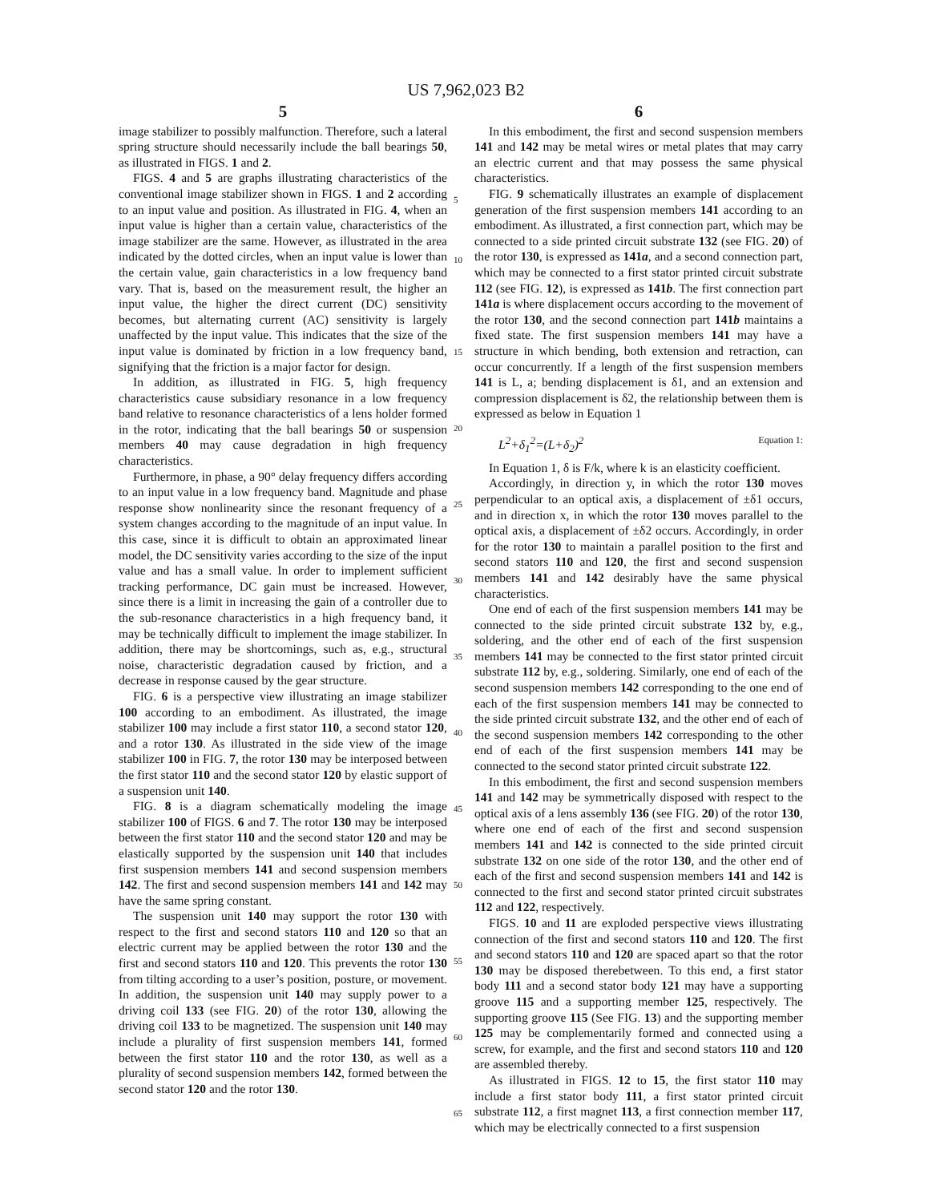US 7,962,023 B2
5
image stabilizer to possibly malfunction. Therefore, such a lateral spring structure should necessarily include the ball bearings 50, as illustrated in FIGS. 1 and 2.
FIGS. 4 and 5 are graphs illustrating characteristics of the conventional image stabilizer shown in FIGS. 1 and 2 according to an input value and position. As illustrated in FIG. 4, when an input value is higher than a certain value, characteristics of the image stabilizer are the same. However, as illustrated in the area indicated by the dotted circles, when an input value is lower than the certain value, gain characteristics in a low frequency band vary. That is, based on the measurement result, the higher an input value, the higher the direct current (DC) sensitivity becomes, but alternating current (AC) sensitivity is largely unaffected by the input value. This indicates that the size of the input value is dominated by friction in a low frequency band, signifying that the friction is a major factor for design.
In addition, as illustrated in FIG. 5, high frequency characteristics cause subsidiary resonance in a low frequency band relative to resonance characteristics of a lens holder formed in the rotor, indicating that the ball bearings 50 or suspension members 40 may cause degradation in high frequency characteristics.
Furthermore, in phase, a 90° delay frequency differs according to an input value in a low frequency band. Magnitude and phase response show nonlinearity since the resonant frequency of a system changes according to the magnitude of an input value. In this case, since it is difficult to obtain an approximated linear model, the DC sensitivity varies according to the size of the input value and has a small value. In order to implement sufficient tracking performance, DC gain must be increased. However, since there is a limit in increasing the gain of a controller due to the sub-resonance characteristics in a high frequency band, it may be technically difficult to implement the image stabilizer. In addition, there may be shortcomings, such as, e.g., structural noise, characteristic degradation caused by friction, and a decrease in response caused by the gear structure.
FIG. 6 is a perspective view illustrating an image stabilizer 100 according to an embodiment. As illustrated, the image stabilizer 100 may include a first stator 110, a second stator 120, and a rotor 130. As illustrated in the side view of the image stabilizer 100 in FIG. 7, the rotor 130 may be interposed between the first stator 110 and the second stator 120 by elastic support of a suspension unit 140.
FIG. 8 is a diagram schematically modeling the image stabilizer 100 of FIGS. 6 and 7. The rotor 130 may be interposed between the first stator 110 and the second stator 120 and may be elastically supported by the suspension unit 140 that includes first suspension members 141 and second suspension members 142. The first and second suspension members 141 and 142 may have the same spring constant.
The suspension unit 140 may support the rotor 130 with respect to the first and second stators 110 and 120 so that an electric current may be applied between the rotor 130 and the first and second stators 110 and 120. This prevents the rotor 130 from tilting according to a user’s position, posture, or movement. In addition, the suspension unit 140 may supply power to a driving coil 133 (see FIG. 20) of the rotor 130, allowing the driving coil 133 to be magnetized. The suspension unit 140 may include a plurality of first suspension members 141, formed between the first stator 110 and the rotor 130, as well as a plurality of second suspension members 142, formed between the second stator 120 and the rotor 130.
6
In this embodiment, the first and second suspension members 141 and 142 may be metal wires or metal plates that may carry an electric current and that may possess the same physical characteristics.
FIG. 9 schematically illustrates an example of displacement generation of the first suspension members 141 according to an embodiment. As illustrated, a first connection part, which may be connected to a side printed circuit substrate 132 (see FIG. 20) of the rotor 130, is expressed as 141a, and a second connection part, which may be connected to a first stator printed circuit substrate 112 (see FIG. 12), is expressed as 141b. The first connection part 141a is where displacement occurs according to the movement of the rotor 130, and the second connection part 141b maintains a fixed state. The first suspension members 141 may have a structure in which bending, both extension and retraction, can occur concurrently. If a length of the first suspension members 141 is L, a; bending displacement is δ1, and an extension and compression displacement is δ2, the relationship between them is expressed as below in Equation 1
L<sup>2</sup>+δ<sub>1</sub><sup>2</sup>=(L+δ<sub>2</sub>)<sup>2</sup> Equation 1:
In Equation 1, δ is F/k, where k is an elasticity coefficient.
Accordingly, in direction y, in which the rotor 130 moves perpendicular to an optical axis, a displacement of ±δ1 occurs, and in direction x, in which the rotor 130 moves parallel to the optical axis, a displacement of ±δ2 occurs. Accordingly, in order for the rotor 130 to maintain a parallel position to the first and second stators 110 and 120, the first and second suspension members 141 and 142 desirably have the same physical characteristics.
One end of each of the first suspension members 141 may be connected to the side printed circuit substrate 132 by, e.g., soldering, and the other end of each of the first suspension members 141 may be connected to the first stator printed circuit substrate 112 by, e.g., soldering. Similarly, one end of each of the second suspension members 142 corresponding to the one end of each of the first suspension members 141 may be connected to the side printed circuit substrate 132, and the other end of each of the second suspension members 142 corresponding to the other end of each of the first suspension members 141 may be connected to the second stator printed circuit substrate 122.
In this embodiment, the first and second suspension members 141 and 142 may be symmetrically disposed with respect to the optical axis of a lens assembly 136 (see FIG. 20) of the rotor 130, where one end of each of the first and second suspension members 141 and 142 is connected to the side printed circuit substrate 132 on one side of the rotor 130, and the other end of each of the first and second suspension members 141 and 142 is connected to the first and second stator printed circuit substrates 112 and 122, respectively.
FIGS. 10 and 11 are exploded perspective views illustrating connection of the first and second stators 110 and 120. The first and second stators 110 and 120 are spaced apart so that the rotor 130 may be disposed therebetween. To this end, a first stator body 111 and a second stator body 121 may have a supporting groove 115 and a supporting member 125, respectively. The supporting groove 115 (See FIG. 13) and the supporting member 125 may be complementarily formed and connected using a screw, for example, and the first and second stators 110 and 120 are assembled thereby.
As illustrated in FIGS. 12 to 15, the first stator 110 may include a first stator body 111, a first stator printed circuit substrate 112, a first magnet 113, a first connection member 117, which may be electrically connected to a first suspension
5
10
15
20
25
30
35
40
45
50
55
60
65